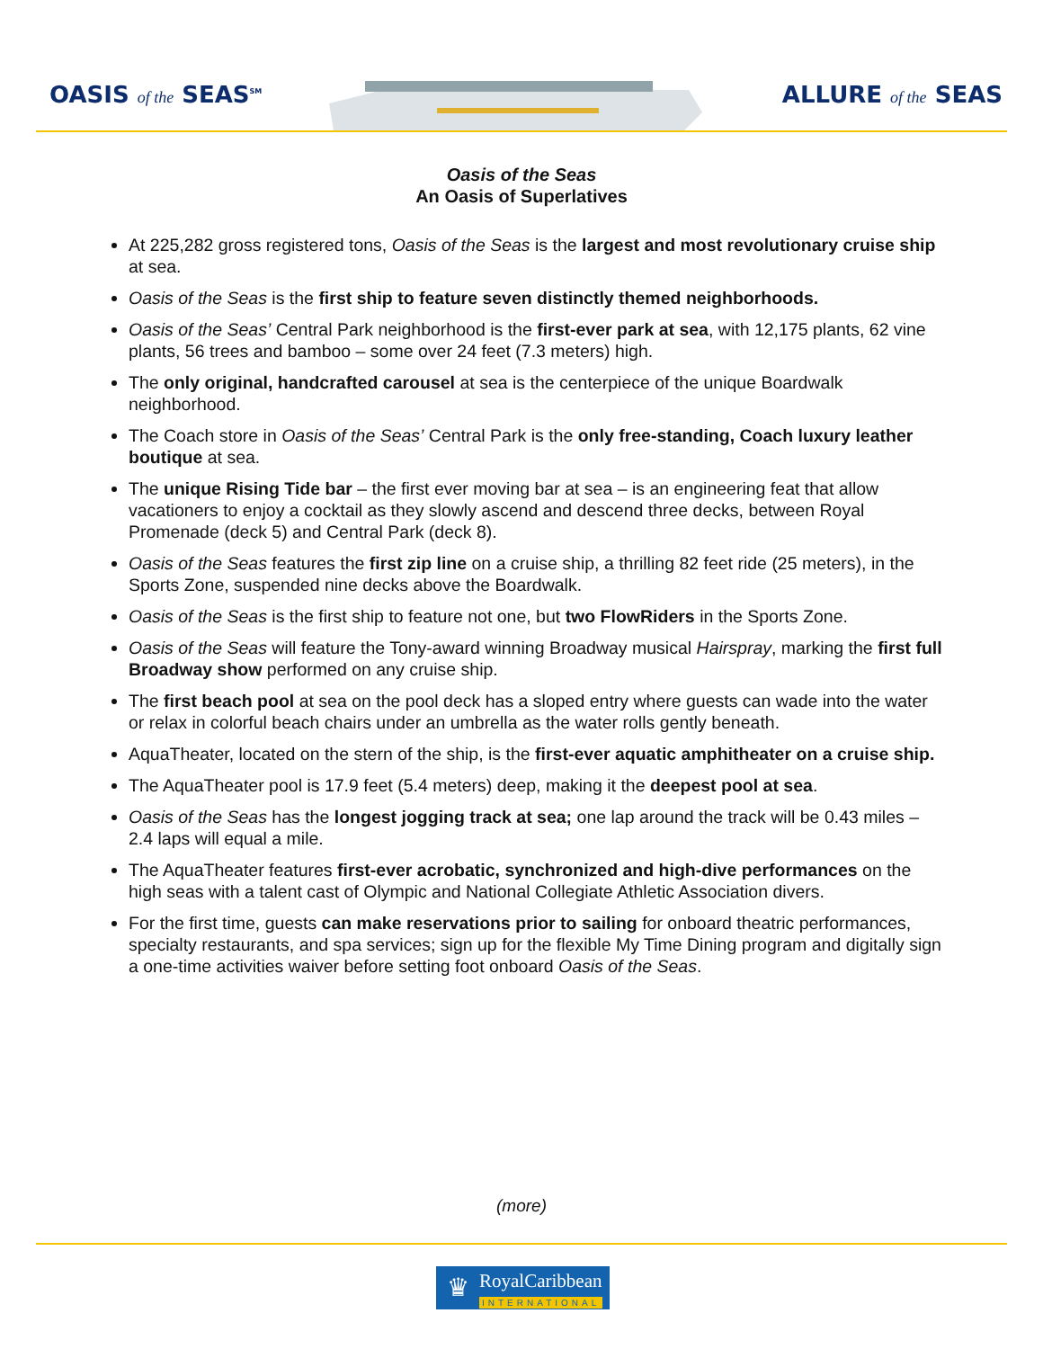OASIS of the SEAS<sup>SM</sup>
ALLURE of the SEAS
Oasis of the Seas
An Oasis of Superlatives
At 225,282 gross registered tons, Oasis of the Seas is the largest and most revolutionary cruise ship at sea.
Oasis of the Seas is the first ship to feature seven distinctly themed neighborhoods.
Oasis of the Seas’ Central Park neighborhood is the first-ever park at sea, with 12,175 plants, 62 vine plants, 56 trees and bamboo – some over 24 feet (7.3 meters) high.
The only original, handcrafted carousel at sea is the centerpiece of the unique Boardwalk neighborhood.
The Coach store in Oasis of the Seas’ Central Park is the only free-standing, Coach luxury leather boutique at sea.
The unique Rising Tide bar – the first ever moving bar at sea – is an engineering feat that allow vacationers to enjoy a cocktail as they slowly ascend and descend three decks, between Royal Promenade (deck 5) and Central Park (deck 8).
Oasis of the Seas features the first zip line on a cruise ship, a thrilling 82 feet ride (25 meters), in the Sports Zone, suspended nine decks above the Boardwalk.
Oasis of the Seas is the first ship to feature not one, but two FlowRiders in the Sports Zone.
Oasis of the Seas will feature the Tony-award winning Broadway musical Hairspray, marking the first full Broadway show performed on any cruise ship.
The first beach pool at sea on the pool deck has a sloped entry where guests can wade into the water or relax in colorful beach chairs under an umbrella as the water rolls gently beneath.
AquaTheater, located on the stern of the ship, is the first-ever aquatic amphitheater on a cruise ship.
The AquaTheater pool is 17.9 feet (5.4 meters) deep, making it the deepest pool at sea.
Oasis of the Seas has the longest jogging track at sea; one lap around the track will be 0.43 miles – 2.4 laps will equal a mile.
The AquaTheater features first-ever acrobatic, synchronized and high-dive performances on the high seas with a talent cast of Olympic and National Collegiate Athletic Association divers.
For the first time, guests can make reservations prior to sailing for onboard theatric performances, specialty restaurants, and spa services; sign up for the flexible My Time Dining program and digitally sign a one-time activities waiver before setting foot onboard Oasis of the Seas.
(more)
♛
RoyalCaribbean
INTERNATIONAL